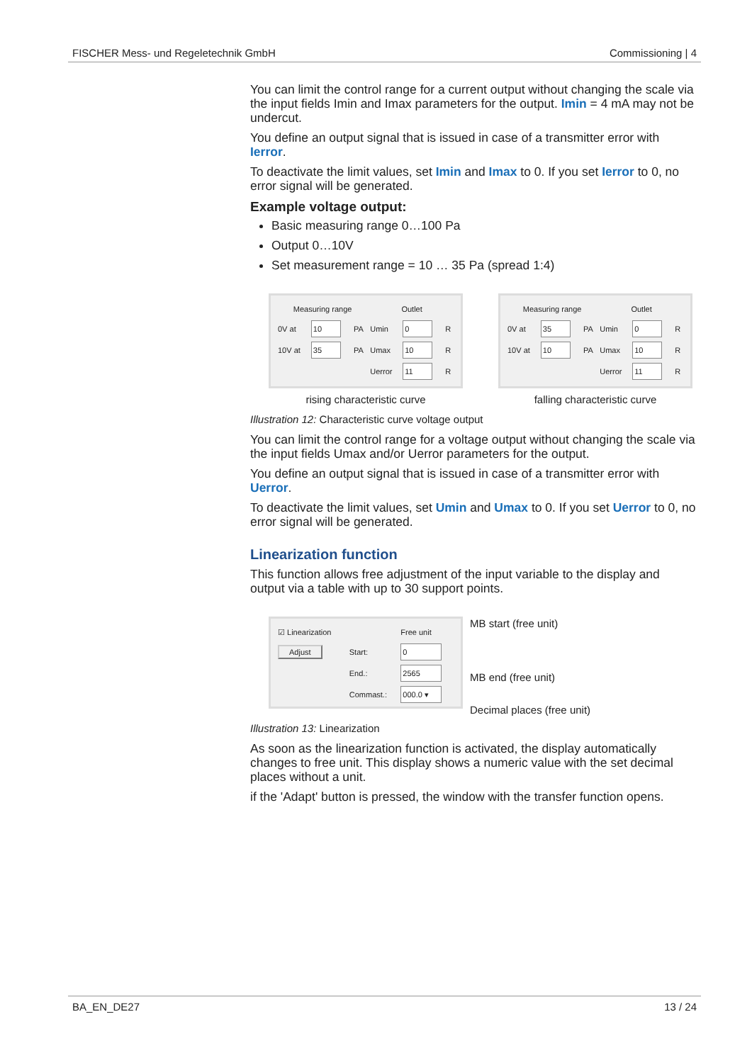FISCHER Mess- und Regeletechnik GmbH Commissioning | 4
You can limit the control range for a current output without changing the scale via the input fields Imin and Imax parameters for the output. Imin = 4 mA may not be undercut.
You define an output signal that is issued in case of a transmitter error with Ierror.
To deactivate the limit values, set Imin and Imax to 0. If you set Ierror to 0, no error signal will be generated.
Example voltage output:
Basic measuring range 0…100 Pa
Output 0…10V
Set measurement range = 10 … 35 Pa (spread 1:4)
| Measuring range | | | Outlet | | |
| 0V at | 10 | PA | Umin | 0 | R |
| 10V at | 35 | PA | Umax | 10 | R |
| | | | Uerror | 11 | R |
rising characteristic curve
| Measuring range | | | Outlet | | |
| 0V at | 35 | PA | Umin | 0 | R |
| 10V at | 10 | PA | Umax | 10 | R |
| | | | Uerror | 11 | R |
falling characteristic curve
Illustration 12: Characteristic curve voltage output
You can limit the control range for a voltage output without changing the scale via the input fields Umax and/or Uerror parameters for the output.
You define an output signal that is issued in case of a transmitter error with Uerror.
To deactivate the limit values, set Umin and Umax to 0. If you set Uerror to 0, no error signal will be generated.
Linearization function
This function allows free adjustment of the input variable to the display and output via a table with up to 30 support points.
| ☑ Linearization | | Free unit |
| Adjust | Start: | 0 |
| | End.: | 2565 |
| | Commast.: | 000.0 ▾ |
MB start (free unit)
MB end (free unit)
Decimal places (free unit)
Illustration 13: Linearization
As soon as the linearization function is activated, the display automatically changes to free unit. This display shows a numeric value with the set decimal places without a unit.
if the 'Adapt' button is pressed, the window with the transfer function opens.
BA_EN_DE27 13 / 24